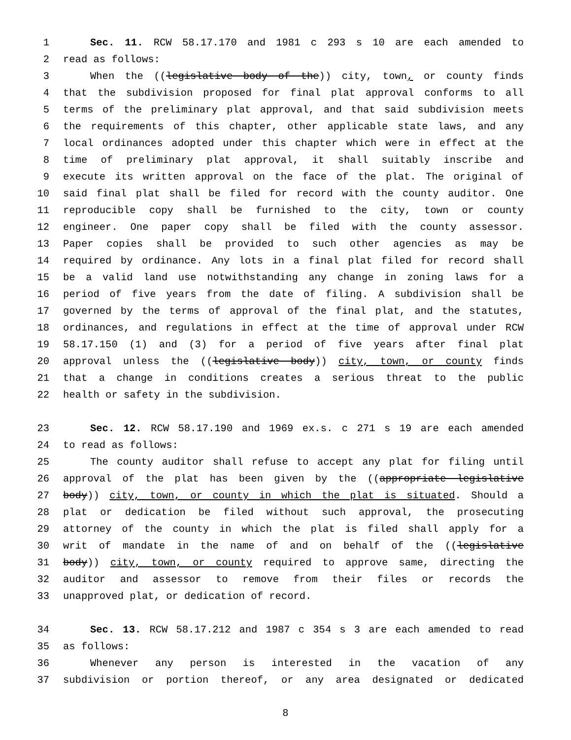1 Sec. 11. RCW 58.17.170 and 1981 c 293 s 10 are each amended to
2 read as follows:
3 When the ((legislative body of the)) city, town, or county finds
4 that the subdivision proposed for final plat approval conforms to all
5 terms of the preliminary plat approval, and that said subdivision meets
6 the requirements of this chapter, other applicable state laws, and any
7 local ordinances adopted under this chapter which were in effect at the
8 time of preliminary plat approval, it shall suitably inscribe and
9 execute its written approval on the face of the plat. The original of
10 said final plat shall be filed for record with the county auditor. One
11 reproducible copy shall be furnished to the city, town or county
12 engineer. One paper copy shall be filed with the county assessor.
13 Paper copies shall be provided to such other agencies as may be
14 required by ordinance. Any lots in a final plat filed for record shall
15 be a valid land use notwithstanding any change in zoning laws for a
16 period of five years from the date of filing. A subdivision shall be
17 governed by the terms of approval of the final plat, and the statutes,
18 ordinances, and regulations in effect at the time of approval under RCW
19 58.17.150 (1) and (3) for a period of five years after final plat
20 approval unless the ((legislative body)) city, town, or county finds
21 that a change in conditions creates a serious threat to the public
22 health or safety in the subdivision.
23 Sec. 12. RCW 58.17.190 and 1969 ex.s. c 271 s 19 are each amended
24 to read as follows:
25 The county auditor shall refuse to accept any plat for filing until
26 approval of the plat has been given by the ((appropriate legislative
27 body)) city, town, or county in which the plat is situated. Should a
28 plat or dedication be filed without such approval, the prosecuting
29 attorney of the county in which the plat is filed shall apply for a
30 writ of mandate in the name of and on behalf of the ((legislative
31 body)) city, town, or county required to approve same, directing the
32 auditor and assessor to remove from their files or records the
33 unapproved plat, or dedication of record.
34 Sec. 13. RCW 58.17.212 and 1987 c 354 s 3 are each amended to read
35 as follows:
36 Whenever any person is interested in the vacation of any
37 subdivision or portion thereof, or any area designated or dedicated
8